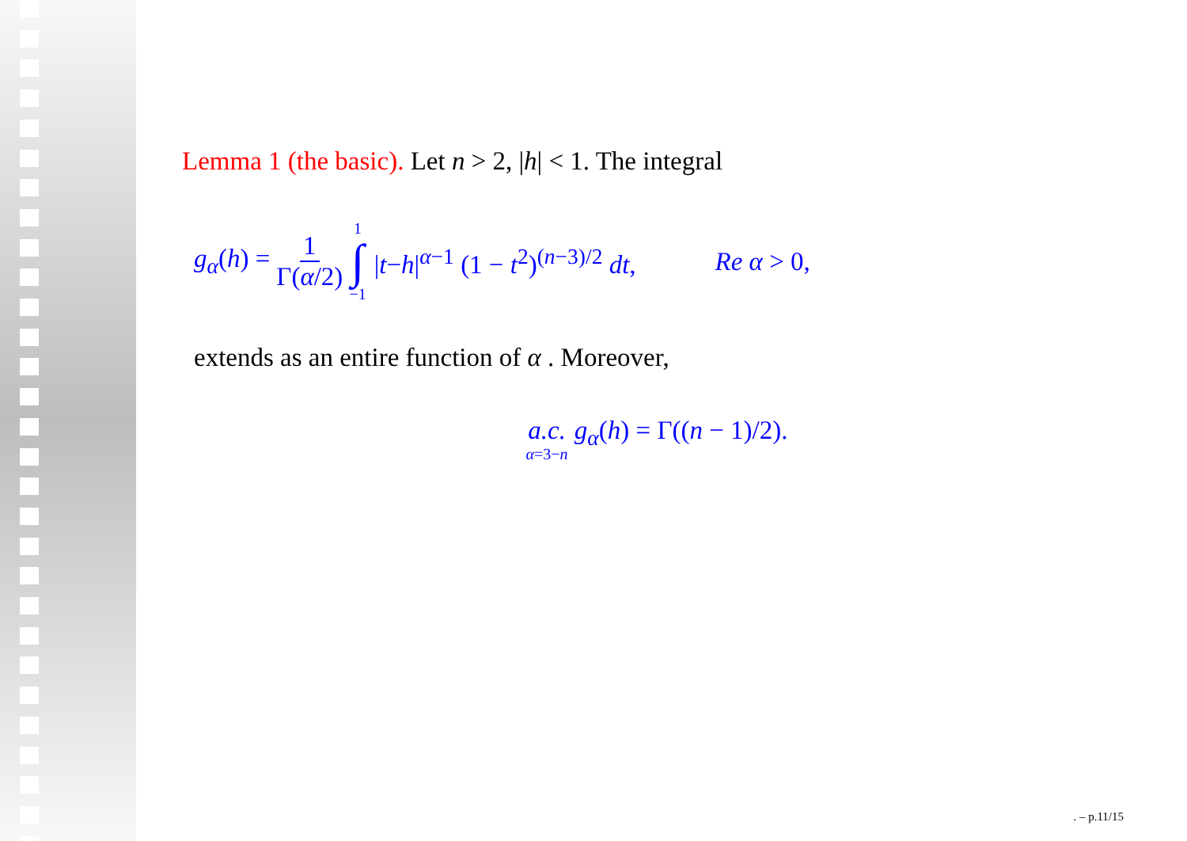Lemma 1 (the basic). Let n > 2, |h| < 1. The integral
g<sub>α</sub>(h) = 1 Γ(α/2) 1 ∫ −1 |t−h|<sup>α−1</sup> (1 − t<sup>2</sup>)<sup>(n−3)/2</sup> dt, Re α > 0,
extends as an entire function of α . Moreover,
a.c. α=3−n g<sub>α</sub>(h) = Γ((n − 1)/2).
. – p.11/15